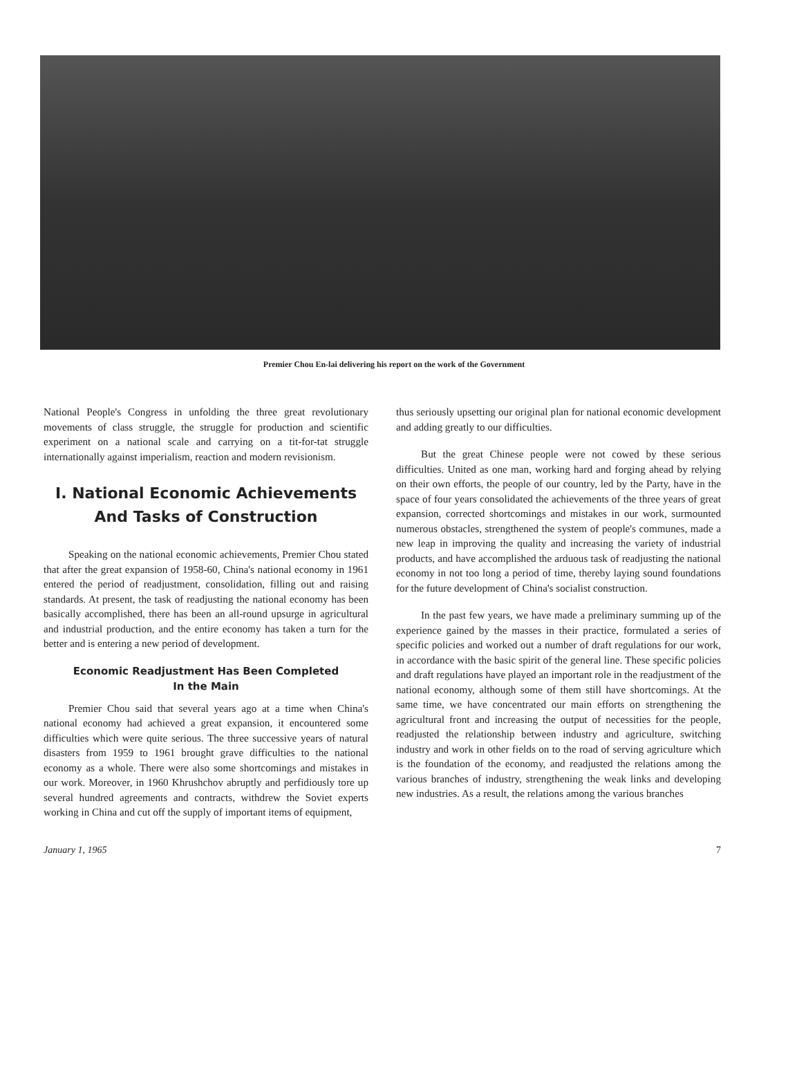Premier Chou En-lai delivering his report on the work of the Government
National People's Congress in unfolding the three great revolutionary movements of class struggle, the struggle for production and scientific experiment on a national scale and carrying on a tit-for-tat struggle internationally against imperialism, reaction and modern revisionism.
I. National Economic Achievements
And Tasks of Construction
Speaking on the national economic achievements, Premier Chou stated that after the great expansion of 1958-60, China's national economy in 1961 entered the period of readjustment, consolidation, filling out and raising standards. At present, the task of readjusting the national economy has been basically accomplished, there has been an all-round upsurge in agricultural and industrial production, and the entire economy has taken a turn for the better and is entering a new period of development.
Economic Readjustment Has Been Completed
In the Main
Premier Chou said that several years ago at a time when China's national economy had achieved a great expansion, it encountered some difficulties which were quite serious. The three successive years of natural disasters from 1959 to 1961 brought grave difficulties to the national economy as a whole. There were also some shortcomings and mistakes in our work. Moreover, in 1960 Khrushchov abruptly and perfidiously tore up several hundred agreements and contracts, withdrew the Soviet experts working in China and cut off the supply of important items of equipment,
thus seriously upsetting our original plan for national economic development and adding greatly to our difficulties.
But the great Chinese people were not cowed by these serious difficulties. United as one man, working hard and forging ahead by relying on their own efforts, the people of our country, led by the Party, have in the space of four years consolidated the achievements of the three years of great expansion, corrected shortcomings and mistakes in our work, surmounted numerous obstacles, strengthened the system of people's communes, made a new leap in improving the quality and increasing the variety of industrial products, and have accomplished the arduous task of readjusting the national economy in not too long a period of time, thereby laying sound foundations for the future development of China's socialist construction.
In the past few years, we have made a preliminary summing up of the experience gained by the masses in their practice, formulated a series of specific policies and worked out a number of draft regulations for our work, in accordance with the basic spirit of the general line. These specific policies and draft regulations have played an important role in the readjustment of the national economy, although some of them still have shortcomings. At the same time, we have concentrated our main efforts on strengthening the agricultural front and increasing the output of necessities for the people, readjusted the relationship between industry and agriculture, switching industry and work in other fields on to the road of serving agriculture which is the foundation of the economy, and readjusted the relations among the various branches of industry, strengthening the weak links and developing new industries. As a result, the relations among the various branches
January 1, 1965 7